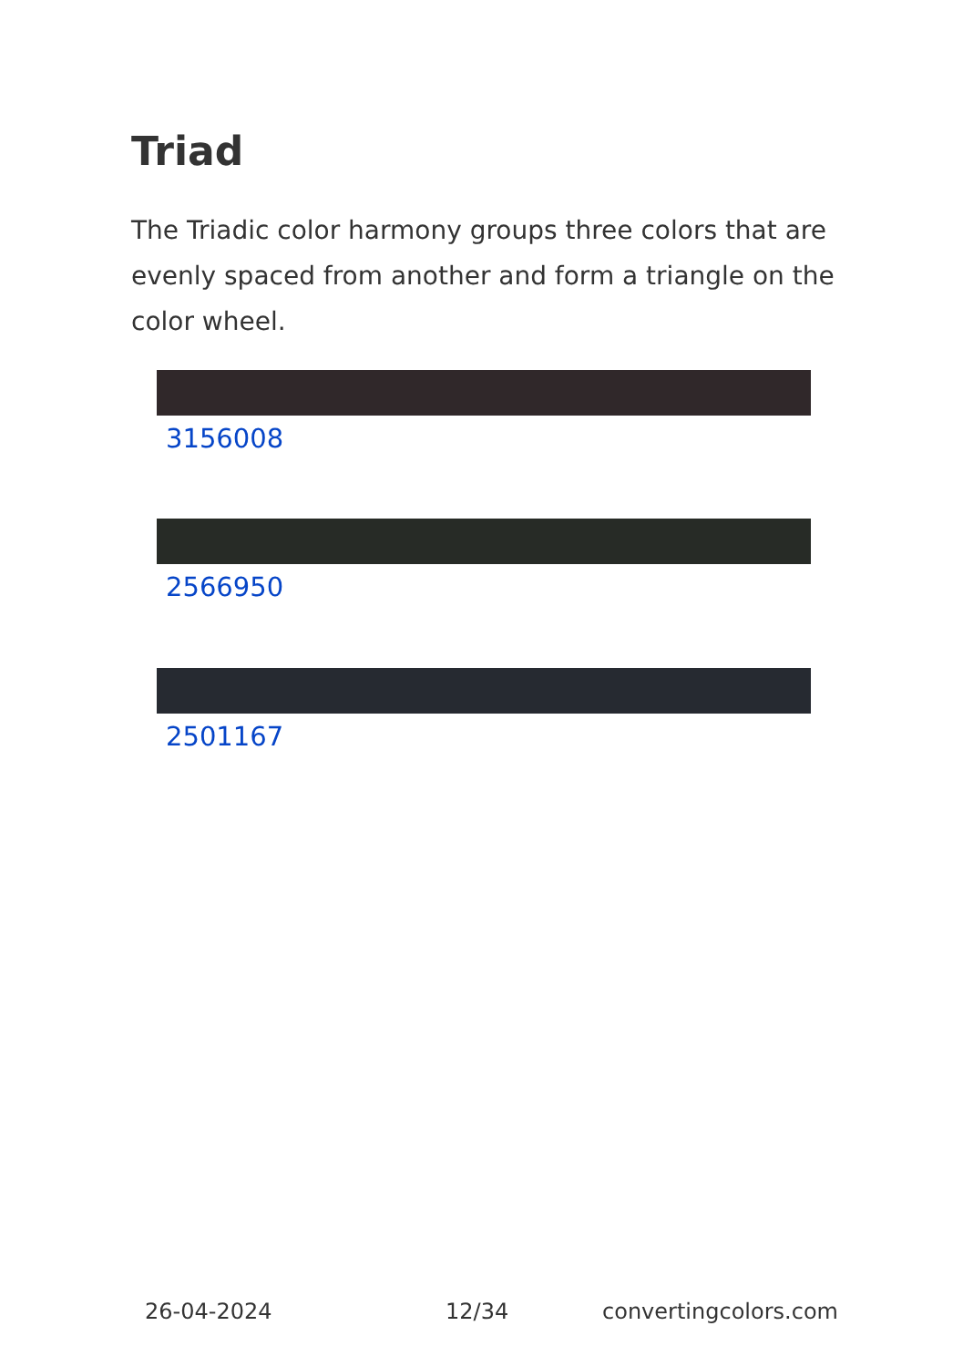Triad
The Triadic color harmony groups three colors that are evenly spaced from another and form a triangle on the color wheel.
3156008
2566950
2501167
26-04-2024 12/34 convertingcolors.com